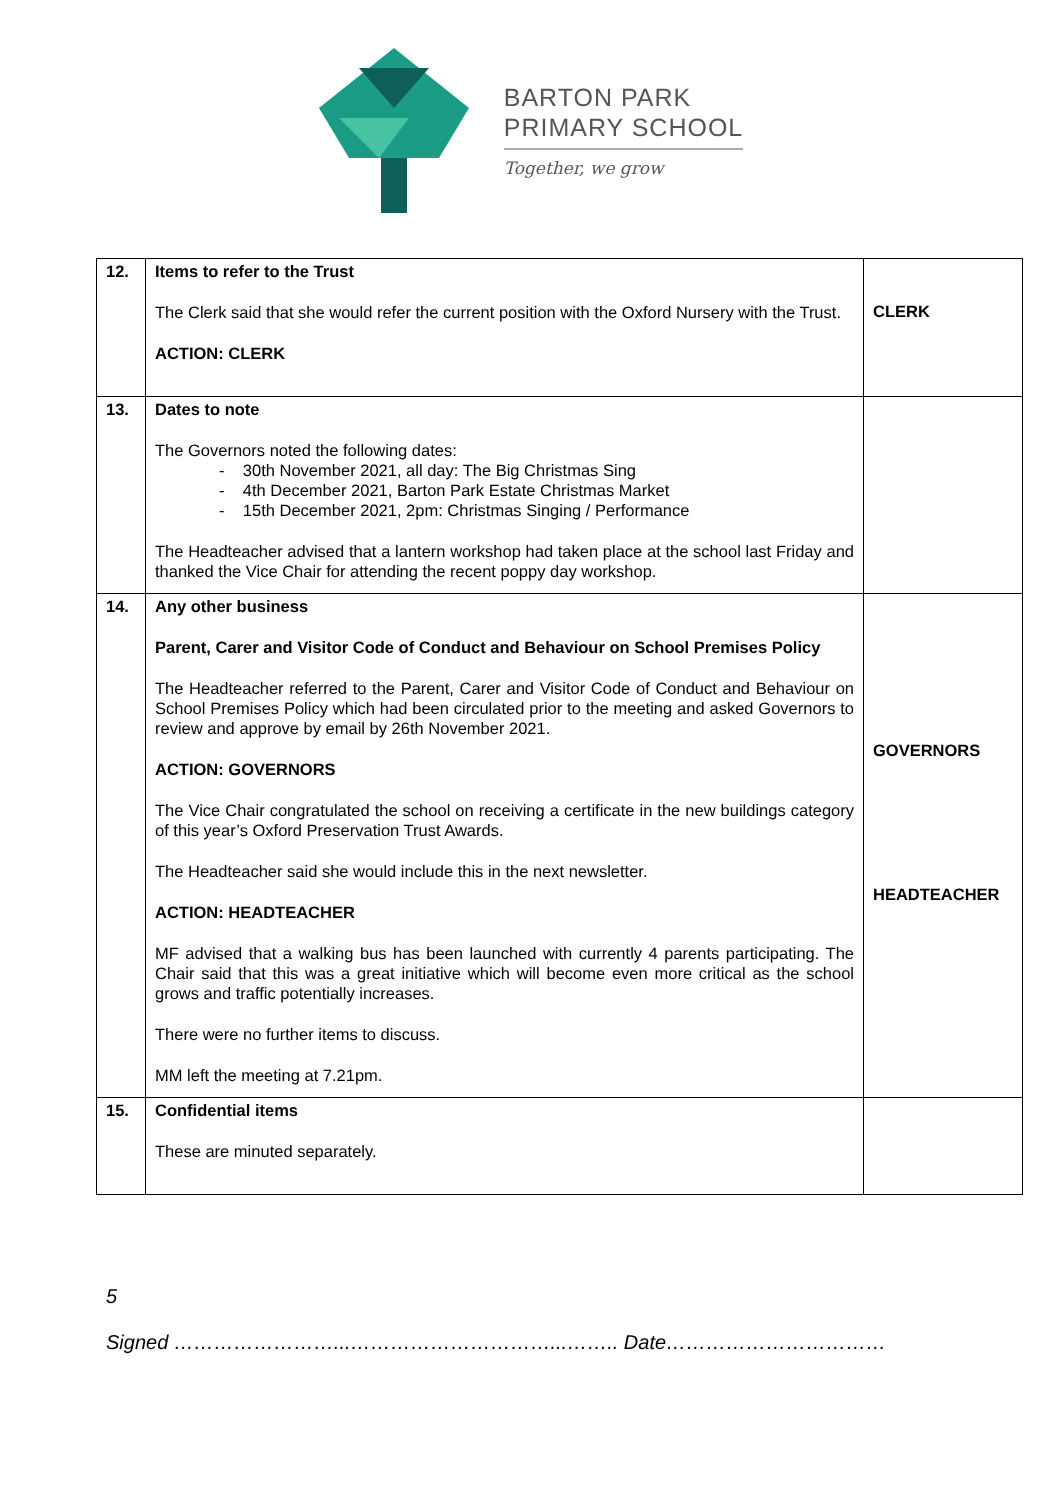BARTON PARK
PRIMARY SCHOOL
Together, we grow
| 12. | Items to refer to the Trust The Clerk said that she would refer the current position with the Oxford Nursery with the Trust. ACTION: CLERK | CLERK |
| 13. | Dates to note The Governors noted the following dates: - 30th November 2021, all day: The Big Christmas Sing - 4th December 2021, Barton Park Estate Christmas Market - 15th December 2021, 2pm: Christmas Singing / Performance The Headteacher advised that a lantern workshop had taken place at the school last Friday and thanked the Vice Chair for attending the recent poppy day workshop. | |
| 14. | Any other business Parent, Carer and Visitor Code of Conduct and Behaviour on School Premises Policy The Headteacher referred to the Parent, Carer and Visitor Code of Conduct and Behaviour on School Premises Policy which had been circulated prior to the meeting and asked Governors to review and approve by email by 26th November 2021. ACTION: GOVERNORS The Vice Chair congratulated the school on receiving a certificate in the new buildings category of this year’s Oxford Preservation Trust Awards. The Headteacher said she would include this in the next newsletter. ACTION: HEADTEACHER MF advised that a walking bus has been launched with currently 4 parents participating. The Chair said that this was a great initiative which will become even more critical as the school grows and traffic potentially increases. There were no further items to discuss. MM left the meeting at 7.21pm. | GOVERNORS HEADTEACHER |
| 15. | Confidential items These are minuted separately. | |
5
Signed ……………………...…………………………...…….. Date……………………………